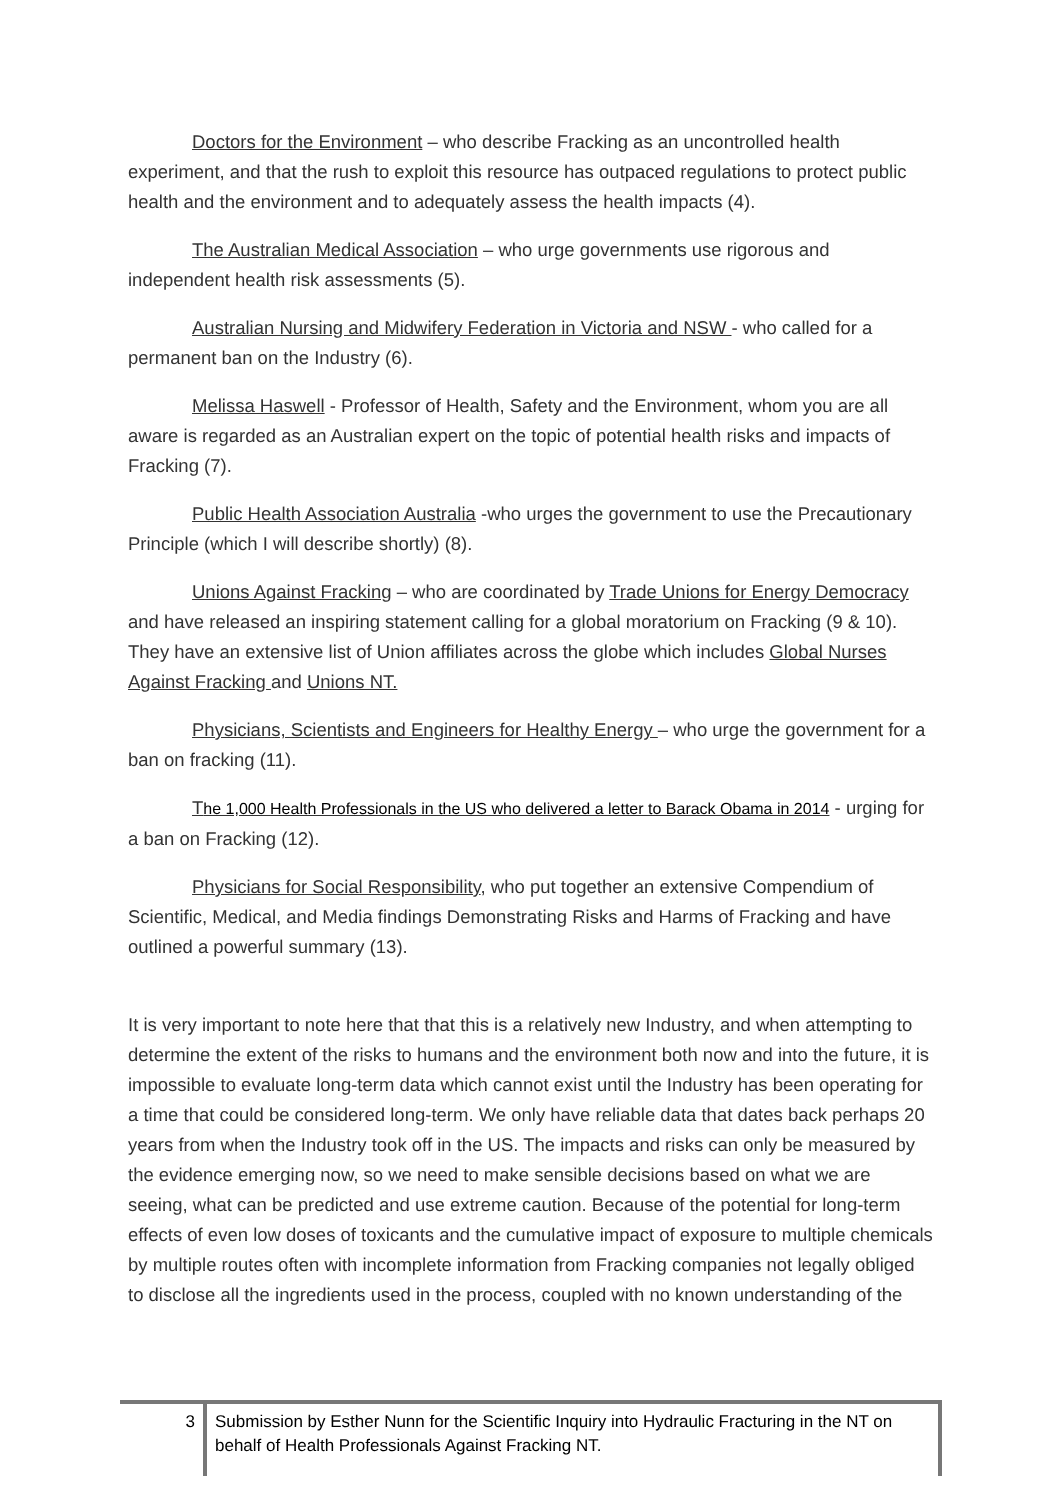Doctors for the Environment – who describe Fracking as an uncontrolled health experiment, and that the rush to exploit this resource has outpaced regulations to protect public health and the environment and to adequately assess the health impacts (4).
The Australian Medical Association – who urge governments use rigorous and independent health risk assessments (5).
Australian Nursing and Midwifery Federation in Victoria and NSW - who called for a permanent ban on the Industry (6).
Melissa Haswell - Professor of Health, Safety and the Environment, whom you are all aware is regarded as an Australian expert on the topic of potential health risks and impacts of Fracking (7).
Public Health Association Australia -who urges the government to use the Precautionary Principle (which I will describe shortly) (8).
Unions Against Fracking – who are coordinated by Trade Unions for Energy Democracy and have released an inspiring statement calling for a global moratorium on Fracking (9 & 10). They have an extensive list of Union affiliates across the globe which includes Global Nurses Against Fracking and Unions NT.
Physicians, Scientists and Engineers for Healthy Energy – who urge the government for a ban on fracking (11).
The 1,000 Health Professionals in the US who delivered a letter to Barack Obama in 2014 - urging for a ban on Fracking (12).
Physicians for Social Responsibility, who put together an extensive Compendium of Scientific, Medical, and Media findings Demonstrating Risks and Harms of Fracking and have outlined a powerful summary (13).
It is very important to note here that that this is a relatively new Industry, and when attempting to determine the extent of the risks to humans and the environment both now and into the future, it is impossible to evaluate long-term data which cannot exist until the Industry has been operating for a time that could be considered long-term. We only have reliable data that dates back perhaps 20 years from when the Industry took off in the US. The impacts and risks can only be measured by the evidence emerging now, so we need to make sensible decisions based on what we are seeing, what can be predicted and use extreme caution. Because of the potential for long-term effects of even low doses of toxicants and the cumulative impact of exposure to multiple chemicals by multiple routes often with incomplete information from Fracking companies not legally obliged to disclose all the ingredients used in the process, coupled with no known understanding of the
3
Submission by Esther Nunn for the Scientific Inquiry into Hydraulic Fracturing in the NT on behalf of Health Professionals Against Fracking NT.